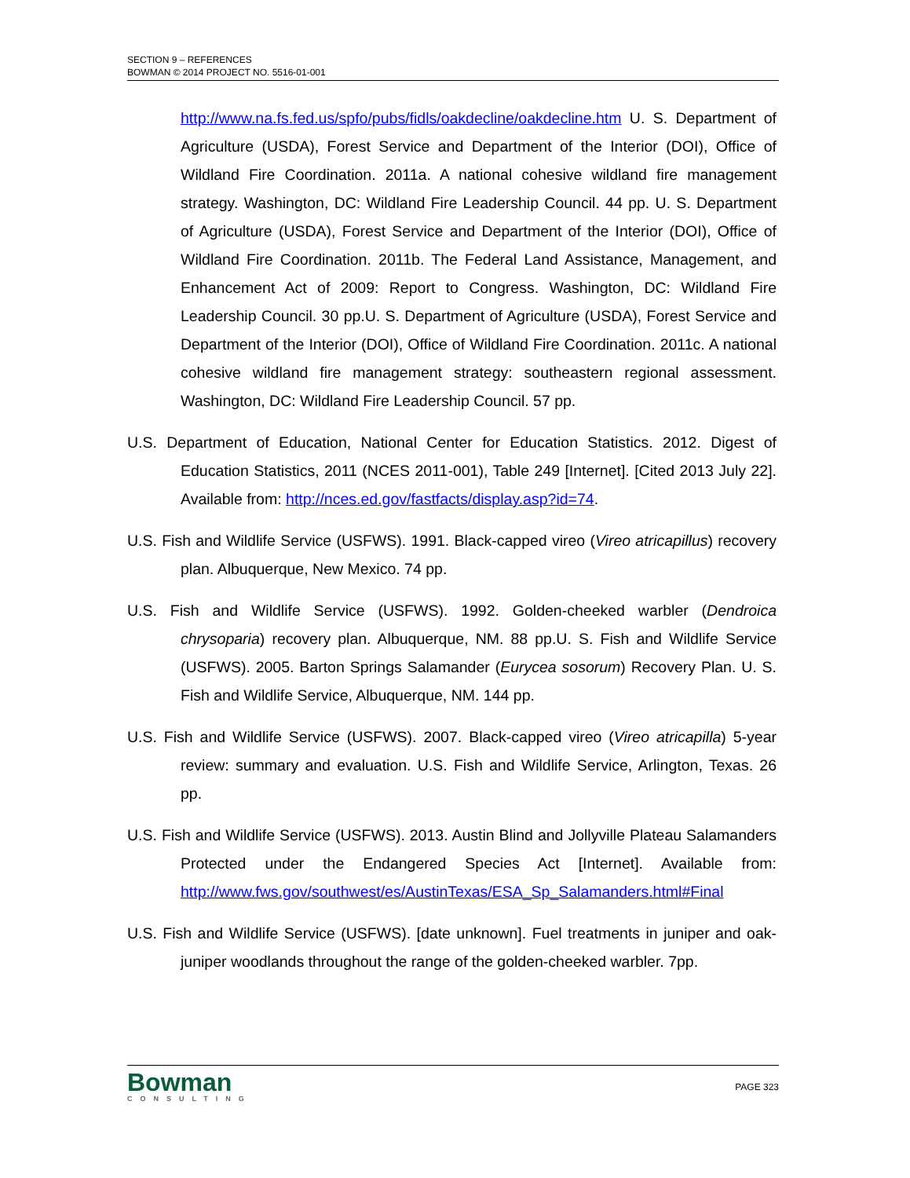SECTION 9 – REFERENCES
BOWMAN © 2014 PROJECT NO. 5516-01-001
http://www.na.fs.fed.us/spfo/pubs/fidls/oakdecline/oakdecline.htm U. S. Department of Agriculture (USDA), Forest Service and Department of the Interior (DOI), Office of Wildland Fire Coordination. 2011a. A national cohesive wildland fire management strategy. Washington, DC: Wildland Fire Leadership Council. 44 pp. U. S. Department of Agriculture (USDA), Forest Service and Department of the Interior (DOI), Office of Wildland Fire Coordination. 2011b. The Federal Land Assistance, Management, and Enhancement Act of 2009: Report to Congress. Washington, DC: Wildland Fire Leadership Council. 30 pp.U. S. Department of Agriculture (USDA), Forest Service and Department of the Interior (DOI), Office of Wildland Fire Coordination. 2011c. A national cohesive wildland fire management strategy: southeastern regional assessment. Washington, DC: Wildland Fire Leadership Council. 57 pp.
U.S. Department of Education, National Center for Education Statistics. 2012. Digest of Education Statistics, 2011 (NCES 2011-001), Table 249 [Internet]. [Cited 2013 July 22]. Available from: http://nces.ed.gov/fastfacts/display.asp?id=74.
U.S. Fish and Wildlife Service (USFWS). 1991. Black-capped vireo (Vireo atricapillus) recovery plan. Albuquerque, New Mexico. 74 pp.
U.S. Fish and Wildlife Service (USFWS). 1992. Golden-cheeked warbler (Dendroica chrysoparia) recovery plan. Albuquerque, NM. 88 pp.U. S. Fish and Wildlife Service (USFWS). 2005. Barton Springs Salamander (Eurycea sosorum) Recovery Plan. U. S. Fish and Wildlife Service, Albuquerque, NM. 144 pp.
U.S. Fish and Wildlife Service (USFWS). 2007. Black-capped vireo (Vireo atricapilla) 5-year review: summary and evaluation. U.S. Fish and Wildlife Service, Arlington, Texas. 26 pp.
U.S. Fish and Wildlife Service (USFWS). 2013. Austin Blind and Jollyville Plateau Salamanders Protected under the Endangered Species Act [Internet]. Available from: http://www.fws.gov/southwest/es/AustinTexas/ESA_Sp_Salamanders.html#Final
U.S. Fish and Wildlife Service (USFWS). [date unknown]. Fuel treatments in juniper and oak-juniper woodlands throughout the range of the golden-cheeked warbler. 7pp.
Bowman
CONSULTING
PAGE 323